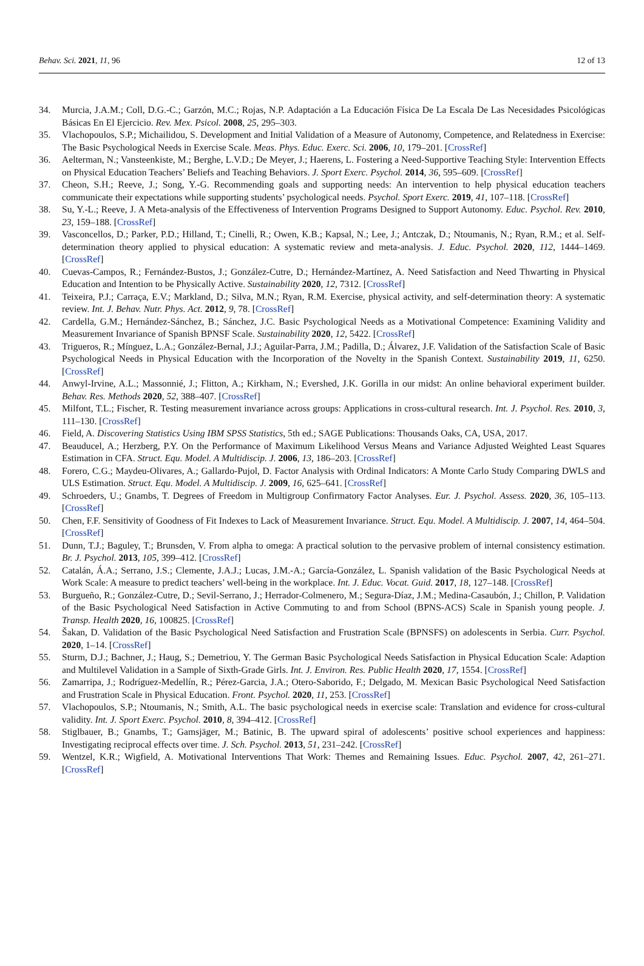Behav. Sci. 2021, 11, 96 12 of 13
34. Murcia, J.A.M.; Coll, D.G.-C.; Garzón, M.C.; Rojas, N.P. Adaptación a La Educación Física De La Escala De Las Necesidades Psicológicas Básicas En El Ejercicio. Rev. Mex. Psicol. 2008, 25, 295–303.
35. Vlachopoulos, S.P.; Michailidou, S. Development and Initial Validation of a Measure of Autonomy, Competence, and Relatedness in Exercise: The Basic Psychological Needs in Exercise Scale. Meas. Phys. Educ. Exerc. Sci. 2006, 10, 179–201. [CrossRef]
36. Aelterman, N.; Vansteenkiste, M.; Berghe, L.V.D.; De Meyer, J.; Haerens, L. Fostering a Need-Supportive Teaching Style: Intervention Effects on Physical Education Teachers’ Beliefs and Teaching Behaviors. J. Sport Exerc. Psychol. 2014, 36, 595–609. [CrossRef]
37. Cheon, S.H.; Reeve, J.; Song, Y.-G. Recommending goals and supporting needs: An intervention to help physical education teachers communicate their expectations while supporting students’ psychological needs. Psychol. Sport Exerc. 2019, 41, 107–118. [CrossRef]
38. Su, Y.-L.; Reeve, J. A Meta-analysis of the Effectiveness of Intervention Programs Designed to Support Autonomy. Educ. Psychol. Rev. 2010, 23, 159–188. [CrossRef]
39. Vasconcellos, D.; Parker, P.D.; Hilland, T.; Cinelli, R.; Owen, K.B.; Kapsal, N.; Lee, J.; Antczak, D.; Ntoumanis, N.; Ryan, R.M.; et al. Self-determination theory applied to physical education: A systematic review and meta-analysis. J. Educ. Psychol. 2020, 112, 1444–1469. [CrossRef]
40. Cuevas-Campos, R.; Fernández-Bustos, J.; González-Cutre, D.; Hernández-Martínez, A. Need Satisfaction and Need Thwarting in Physical Education and Intention to be Physically Active. Sustainability 2020, 12, 7312. [CrossRef]
41. Teixeira, P.J.; Carraça, E.V.; Markland, D.; Silva, M.N.; Ryan, R.M. Exercise, physical activity, and self-determination theory: A systematic review. Int. J. Behav. Nutr. Phys. Act. 2012, 9, 78. [CrossRef]
42. Cardella, G.M.; Hernández-Sánchez, B.; Sánchez, J.C. Basic Psychological Needs as a Motivational Competence: Examining Validity and Measurement Invariance of Spanish BPNSF Scale. Sustainability 2020, 12, 5422. [CrossRef]
43. Trigueros, R.; Mínguez, L.A.; González-Bernal, J.J.; Aguilar-Parra, J.M.; Padilla, D.; Álvarez, J.F. Validation of the Satisfaction Scale of Basic Psychological Needs in Physical Education with the Incorporation of the Novelty in the Spanish Context. Sustainability 2019, 11, 6250. [CrossRef]
44. Anwyl-Irvine, A.L.; Massonnié, J.; Flitton, A.; Kirkham, N.; Evershed, J.K. Gorilla in our midst: An online behavioral experiment builder. Behav. Res. Methods 2020, 52, 388–407. [CrossRef]
45. Milfont, T.L.; Fischer, R. Testing measurement invariance across groups: Applications in cross-cultural research. Int. J. Psychol. Res. 2010, 3, 111–130. [CrossRef]
46. Field, A. Discovering Statistics Using IBM SPSS Statistics, 5th ed.; SAGE Publications: Thousands Oaks, CA, USA, 2017.
47. Beauducel, A.; Herzberg, P.Y. On the Performance of Maximum Likelihood Versus Means and Variance Adjusted Weighted Least Squares Estimation in CFA. Struct. Equ. Model. A Multidiscip. J. 2006, 13, 186–203. [CrossRef]
48. Forero, C.G.; Maydeu-Olivares, A.; Gallardo-Pujol, D. Factor Analysis with Ordinal Indicators: A Monte Carlo Study Comparing DWLS and ULS Estimation. Struct. Equ. Model. A Multidiscip. J. 2009, 16, 625–641. [CrossRef]
49. Schroeders, U.; Gnambs, T. Degrees of Freedom in Multigroup Confirmatory Factor Analyses. Eur. J. Psychol. Assess. 2020, 36, 105–113. [CrossRef]
50. Chen, F.F. Sensitivity of Goodness of Fit Indexes to Lack of Measurement Invariance. Struct. Equ. Model. A Multidiscip. J. 2007, 14, 464–504. [CrossRef]
51. Dunn, T.J.; Baguley, T.; Brunsden, V. From alpha to omega: A practical solution to the pervasive problem of internal consistency estimation. Br. J. Psychol. 2013, 105, 399–412. [CrossRef]
52. Catalán, Á.A.; Serrano, J.S.; Clemente, J.A.J.; Lucas, J.M.-A.; García-González, L. Spanish validation of the Basic Psychological Needs at Work Scale: A measure to predict teachers’ well-being in the workplace. Int. J. Educ. Vocat. Guid. 2017, 18, 127–148. [CrossRef]
53. Burgueño, R.; González-Cutre, D.; Sevil-Serrano, J.; Herrador-Colmenero, M.; Segura-Díaz, J.M.; Medina-Casaubón, J.; Chillon, P. Validation of the Basic Psychological Need Satisfaction in Active Commuting to and from School (BPNS-ACS) Scale in Spanish young people. J. Transp. Health 2020, 16, 100825. [CrossRef]
54. Šakan, D. Validation of the Basic Psychological Need Satisfaction and Frustration Scale (BPNSFS) on adolescents in Serbia. Curr. Psychol. 2020, 1–14. [CrossRef]
55. Sturm, D.J.; Bachner, J.; Haug, S.; Demetriou, Y. The German Basic Psychological Needs Satisfaction in Physical Education Scale: Adaption and Multilevel Validation in a Sample of Sixth-Grade Girls. Int. J. Environ. Res. Public Health 2020, 17, 1554. [CrossRef]
56. Zamarripa, J.; Rodríguez-Medellín, R.; Pérez-Garcia, J.A.; Otero-Saborido, F.; Delgado, M. Mexican Basic Psychological Need Satisfaction and Frustration Scale in Physical Education. Front. Psychol. 2020, 11, 253. [CrossRef]
57. Vlachopoulos, S.P.; Ntoumanis, N.; Smith, A.L. The basic psychological needs in exercise scale: Translation and evidence for cross-cultural validity. Int. J. Sport Exerc. Psychol. 2010, 8, 394–412. [CrossRef]
58. Stiglbauer, B.; Gnambs, T.; Gamsjäger, M.; Batinic, B. The upward spiral of adolescents’ positive school experiences and happiness: Investigating reciprocal effects over time. J. Sch. Psychol. 2013, 51, 231–242. [CrossRef]
59. Wentzel, K.R.; Wigfield, A. Motivational Interventions That Work: Themes and Remaining Issues. Educ. Psychol. 2007, 42, 261–271. [CrossRef]